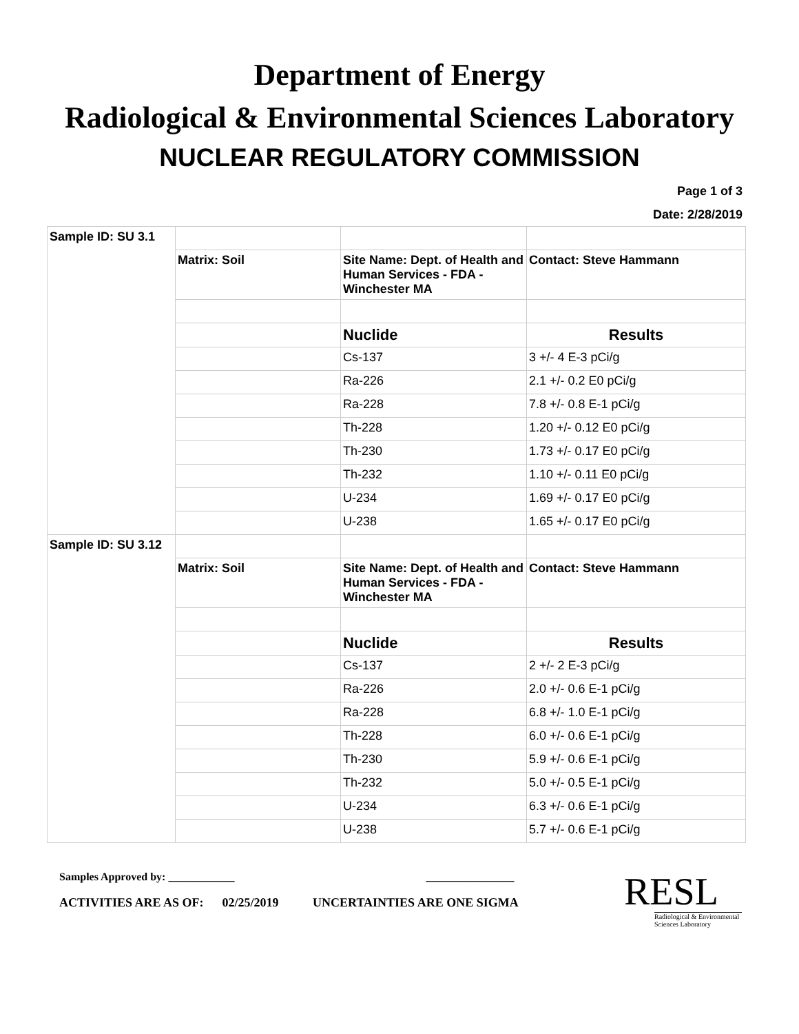Department of Energy
Radiological & Environmental Sciences Laboratory
NUCLEAR REGULATORY COMMISSION
Page 1 of 3
Date: 2/28/2019
| Sample ID: SU 3.1 | | | |
| | Matrix: Soil | Site Name: Dept. of Health and Human Services - FDA - Winchester MA | Contact: Steve Hammann |
| | | Nuclide | Results |
| | | Cs-137 | 3 +/- 4 E-3 pCi/g |
| | | Ra-226 | 2.1 +/- 0.2 E0 pCi/g |
| | | Ra-228 | 7.8 +/- 0.8 E-1 pCi/g |
| | | Th-228 | 1.20 +/- 0.12 E0 pCi/g |
| | | Th-230 | 1.73 +/- 0.17 E0 pCi/g |
| | | Th-232 | 1.10 +/- 0.11 E0 pCi/g |
| | | U-234 | 1.69 +/- 0.17 E0 pCi/g |
| | | U-238 | 1.65 +/- 0.17 E0 pCi/g |
| Sample ID: SU 3.12 | | | |
| | Matrix: Soil | Site Name: Dept. of Health and Human Services - FDA - Winchester MA | Contact: Steve Hammann |
| | | Nuclide | Results |
| | | Cs-137 | 2 +/- 2 E-3 pCi/g |
| | | Ra-226 | 2.0 +/- 0.6 E-1 pCi/g |
| | | Ra-228 | 6.8 +/- 1.0 E-1 pCi/g |
| | | Th-228 | 6.0 +/- 0.6 E-1 pCi/g |
| | | Th-230 | 5.9 +/- 0.6 E-1 pCi/g |
| | | Th-232 | 5.0 +/- 0.5 E-1 pCi/g |
| | | U-234 | 6.3 +/- 0.6 E-1 pCi/g |
| | | U-238 | 5.7 +/- 0.6 E-1 pCi/g |
Samples Approved by: ____________ ________________
ACTIVITIES ARE AS OF: 02/25/2019 UNCERTAINTIES ARE ONE SIGMA
RESL
Radiological & Environmental Sciences Laboratory